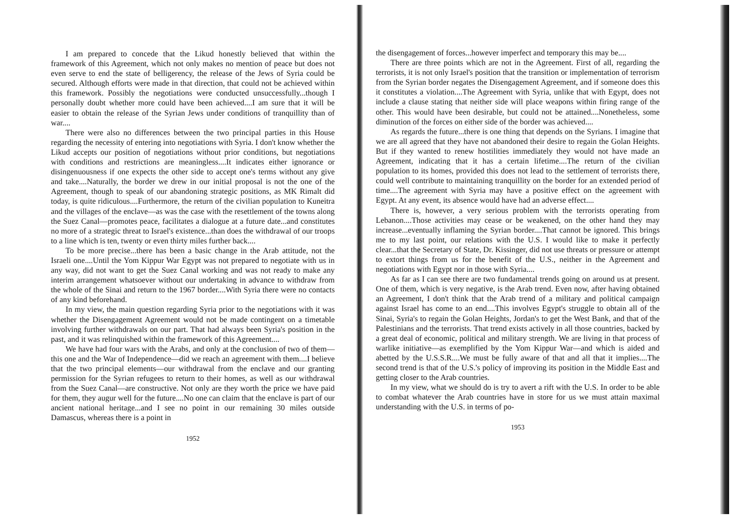I am prepared to concede that the Likud honestly believed that within the framework of this Agreement, which not only makes no mention of peace but does not even serve to end the state of belligerency, the release of the Jews of Syria could be secured. Although efforts were made in that direction, that could not be achieved within this framework. Possibly the negotiations were conducted unsuccessfully...though I personally doubt whether more could have been achieved....I am sure that it will be easier to obtain the release of the Syrian Jews under conditions of tranquillity than of war....
There were also no differences between the two principal parties in this House regarding the necessity of entering into negotiations with Syria. I don't know whether the Likud accepts our position of negotiations without prior conditions, but negotiations with conditions and restrictions are meaningless....It indicates either ignorance or disingenuousness if one expects the other side to accept one's terms without any give and take....Naturally, the border we drew in our initial proposal is not the one of the Agreement, though to speak of our abandoning strategic positions, as MK Rimalt did today, is quite ridiculous....Furthermore, the return of the civilian population to Kuneitra and the villages of the enclave—as was the case with the resettlement of the towns along the Suez Canal—promotes peace, facilitates a dialogue at a future date...and constitutes no more of a strategic threat to Israel's existence...than does the withdrawal of our troops to a line which is ten, twenty or even thirty miles further back....
To be more precise...there has been a basic change in the Arab attitude, not the Israeli one....Until the Yom Kippur War Egypt was not prepared to negotiate with us in any way, did not want to get the Suez Canal working and was not ready to make any interim arrangement whatsoever without our undertaking in advance to withdraw from the whole of the Sinai and return to the 1967 border....With Syria there were no contacts of any kind beforehand.
In my view, the main question regarding Syria prior to the negotiations with it was whether the Disengagement Agreement would not be made contingent on a timetable involving further withdrawals on our part. That had always been Syria's position in the past, and it was relinquished within the framework of this Agreement....
We have had four wars with the Arabs, and only at the conclusion of two of them—this one and the War of Independence—did we reach an agreement with them....I believe that the two principal elements—our withdrawal from the enclave and our granting permission for the Syrian refugees to return to their homes, as well as our withdrawal from the Suez Canal—are constructive. Not only are they worth the price we have paid for them, they augur well for the future....No one can claim that the enclave is part of our ancient national heritage...and I see no point in our remaining 30 miles outside Damascus, whereas there is a point in
1952
the disengagement of forces...however imperfect and temporary this may be....
There are three points which are not in the Agreement. First of all, regarding the terrorists, it is not only Israel's position that the transition or implementation of terrorism from the Syrian border negates the Disengagement Agreement, and if someone does this it constitutes a violation....The Agreement with Syria, unlike that with Egypt, does not include a clause stating that neither side will place weapons within firing range of the other. This would have been desirable, but could not be attained....Nonetheless, some diminution of the forces on either side of the border was achieved....
As regards the future...there is one thing that depends on the Syrians. I imagine that we are all agreed that they have not abandoned their desire to regain the Golan Heights. But if they wanted to renew hostilities immediately they would not have made an Agreement, indicating that it has a certain lifetime....The return of the civilian population to its homes, provided this does not lead to the settlement of terrorists there, could well contribute to maintaining tranquillity on the border for an extended period of time....The agreement with Syria may have a positive effect on the agreement with Egypt. At any event, its absence would have had an adverse effect....
There is, however, a very serious problem with the terrorists operating from Lebanon....Those activities may cease or be weakened, on the other hand they may increase...eventually inflaming the Syrian border....That cannot be ignored. This brings me to my last point, our relations with the U.S. I would like to make it perfectly clear...that the Secretary of State, Dr. Kissinger, did not use threats or pressure or attempt to extort things from us for the benefit of the U.S., neither in the Agreement and negotiations with Egypt nor in those with Syria....
As far as I can see there are two fundamental trends going on around us at present. One of them, which is very negative, is the Arab trend. Even now, after having obtained an Agreement, I don't think that the Arab trend of a military and political campaign against Israel has come to an end....This involves Egypt's struggle to obtain all of the Sinai, Syria's to regain the Golan Heights, Jordan's to get the West Bank, and that of the Palestinians and the terrorists. That trend exists actively in all those countries, backed by a great deal of economic, political and military strength. We are living in that process of warlike initiative—as exemplified by the Yom Kippur War—and which is aided and abetted by the U.S.S.R....We must be fully aware of that and all that it implies....The second trend is that of the U.S.'s policy of improving its position in the Middle East and getting closer to the Arab countries.
In my view, what we should do is try to avert a rift with the U.S. In order to be able to combat whatever the Arab countries have in store for us we must attain maximal understanding with the U.S. in terms of po-
1953